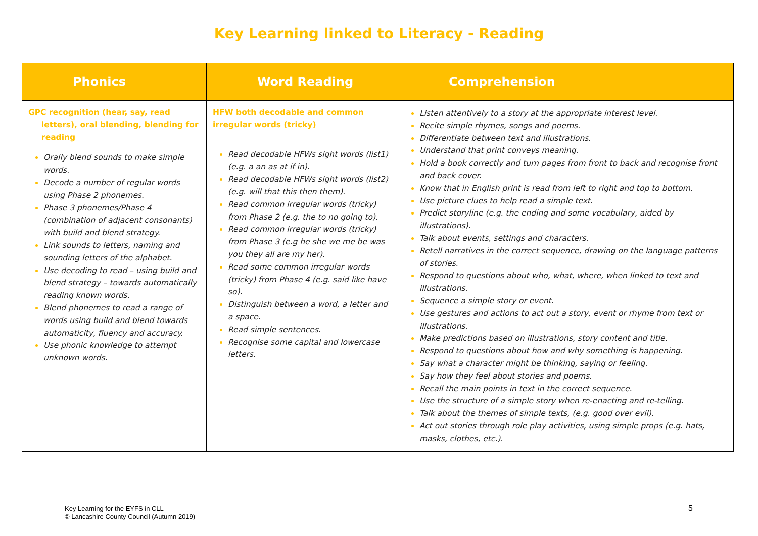Key Learning linked to Literacy - Reading
| Phonics | Word Reading | Comprehension |
| --- | --- | --- |
| GPC recognition (hear, say, read letters), oral blending, blending for reading Orally blend sounds to make simple words. Decode a number of regular words using Phase 2 phonemes. Phase 3 phonemes/Phase 4 (combination of adjacent consonants) with build and blend strategy. Link sounds to letters, naming and sounding letters of the alphabet. Use decoding to read – using build and blend strategy – towards automatically reading known words. Blend phonemes to read a range of words using build and blend towards automaticity, fluency and accuracy. Use phonic knowledge to attempt unknown words. | HFW both decodable and common irregular words (tricky) Read decodable HFWs sight words (list1) (e.g. a an as at if in). Read decodable HFWs sight words (list2) (e.g. will that this then them). Read common irregular words (tricky) from Phase 2 (e.g. the to no going to). Read common irregular words (tricky) from Phase 3 (e.g he she we me be was you they all are my her). Read some common irregular words (tricky) from Phase 4 (e.g. said like have so). Distinguish between a word, a letter and a space. Read simple sentences. Recognise some capital and lowercase letters. | Listen attentively to a story at the appropriate interest level. Recite simple rhymes, songs and poems. Differentiate between text and illustrations. Understand that print conveys meaning. Hold a book correctly and turn pages from front to back and recognise front and back cover. Know that in English print is read from left to right and top to bottom. Use picture clues to help read a simple text. Predict storyline (e.g. the ending and some vocabulary, aided by illustrations). Talk about events, settings and characters. Retell narratives in the correct sequence, drawing on the language patterns of stories. Respond to questions about who, what, where, when linked to text and illustrations. Sequence a simple story or event. Use gestures and actions to act out a story, event or rhyme from text or illustrations. Make predictions based on illustrations, story content and title. Respond to questions about how and why something is happening. Say what a character might be thinking, saying or feeling. Say how they feel about stories and poems. Recall the main points in text in the correct sequence. Use the structure of a simple story when re-enacting and re-telling. Talk about the themes of simple texts, (e.g. good over evil). Act out stories through role play activities, using simple props (e.g. hats, masks, clothes, etc.). |
Key Learning for the EYFS in CLL
© Lancashire County Council (Autumn 2019)
5